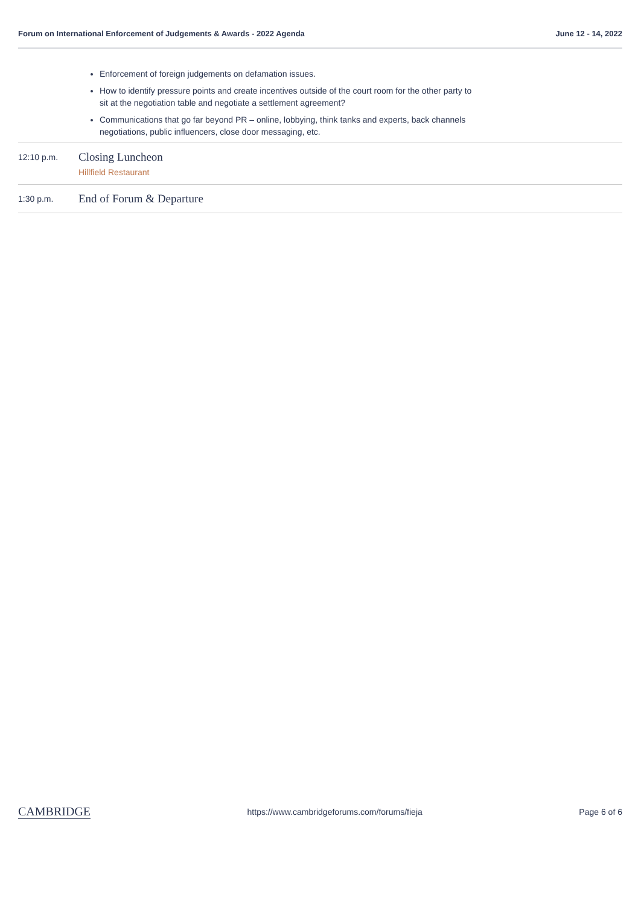Forum on International Enforcement of Judgements & Awards - 2022 Agenda June 12 - 14, 2022
Enforcement of foreign judgements on defamation issues.
How to identify pressure points and create incentives outside of the court room for the other party to sit at the negotiation table and negotiate a settlement agreement?
Communications that go far beyond PR – online, lobbying, think tanks and experts, back channels negotiations, public influencers, close door messaging, etc.
12:10 p.m.
Closing Luncheon
Hillfield Restaurant
1:30 p.m.
End of Forum & Departure
CAMBRIDGE https://www.cambridgeforums.com/forums/fieja Page 6 of 6